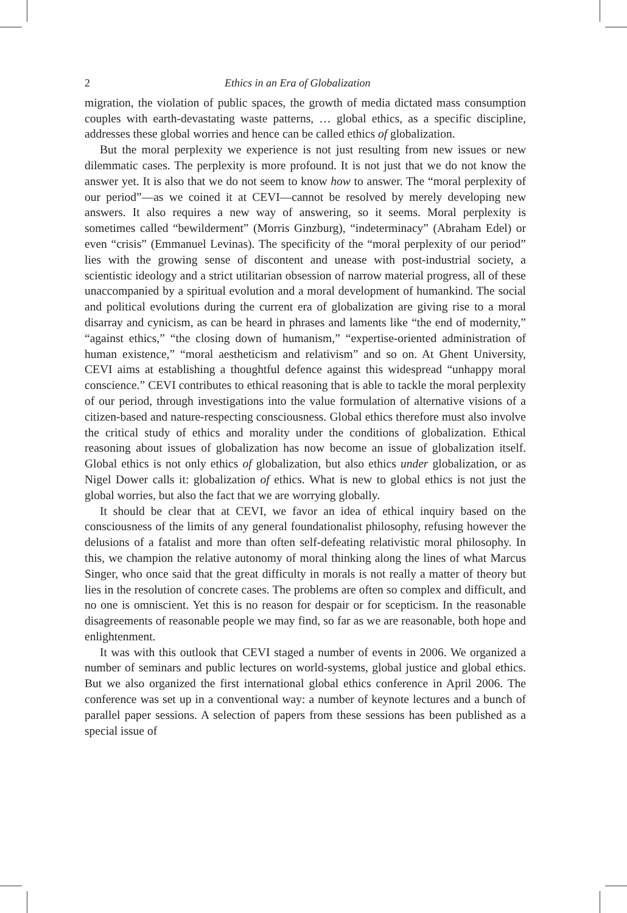2 Ethics in an Era of Globalization
migration, the violation of public spaces, the growth of media dictated mass consumption couples with earth-devastating waste patterns, … global ethics, as a specific discipline, addresses these global worries and hence can be called ethics of globalization.
But the moral perplexity we experience is not just resulting from new issues or new dilemmatic cases. The perplexity is more profound. It is not just that we do not know the answer yet. It is also that we do not seem to know how to answer. The “moral perplexity of our period”—as we coined it at CEVI—cannot be resolved by merely developing new answers. It also requires a new way of answering, so it seems. Moral perplexity is sometimes called “bewilderment” (Morris Ginzburg), “indeterminacy” (Abraham Edel) or even “crisis” (Emmanuel Levinas). The specificity of the “moral perplexity of our period” lies with the growing sense of discontent and unease with post-industrial society, a scientistic ideology and a strict utilitarian obsession of narrow material progress, all of these unaccompanied by a spiritual evolution and a moral development of humankind. The social and political evolutions during the current era of globalization are giving rise to a moral disarray and cynicism, as can be heard in phrases and laments like “the end of modernity,” “against ethics,” “the closing down of humanism,” “expertise-oriented administration of human existence,” “moral aestheticism and relativism” and so on. At Ghent University, CEVI aims at establishing a thoughtful defence against this widespread “unhappy moral conscience.” CEVI contributes to ethical reasoning that is able to tackle the moral perplexity of our period, through investigations into the value formulation of alternative visions of a citizen-based and nature-respecting consciousness. Global ethics therefore must also involve the critical study of ethics and morality under the conditions of globalization. Ethical reasoning about issues of globalization has now become an issue of globalization itself. Global ethics is not only ethics of globalization, but also ethics under globalization, or as Nigel Dower calls it: globalization of ethics. What is new to global ethics is not just the global worries, but also the fact that we are worrying globally.
It should be clear that at CEVI, we favor an idea of ethical inquiry based on the consciousness of the limits of any general foundationalist philosophy, refusing however the delusions of a fatalist and more than often self-defeating relativistic moral philosophy. In this, we champion the relative autonomy of moral thinking along the lines of what Marcus Singer, who once said that the great difficulty in morals is not really a matter of theory but lies in the resolution of concrete cases. The problems are often so complex and difficult, and no one is omniscient. Yet this is no reason for despair or for scepticism. In the reasonable disagreements of reasonable people we may find, so far as we are reasonable, both hope and enlightenment.
It was with this outlook that CEVI staged a number of events in 2006. We organized a number of seminars and public lectures on world-systems, global justice and global ethics. But we also organized the first international global ethics conference in April 2006. The conference was set up in a conventional way: a number of keynote lectures and a bunch of parallel paper sessions. A selection of papers from these sessions has been published as a special issue of